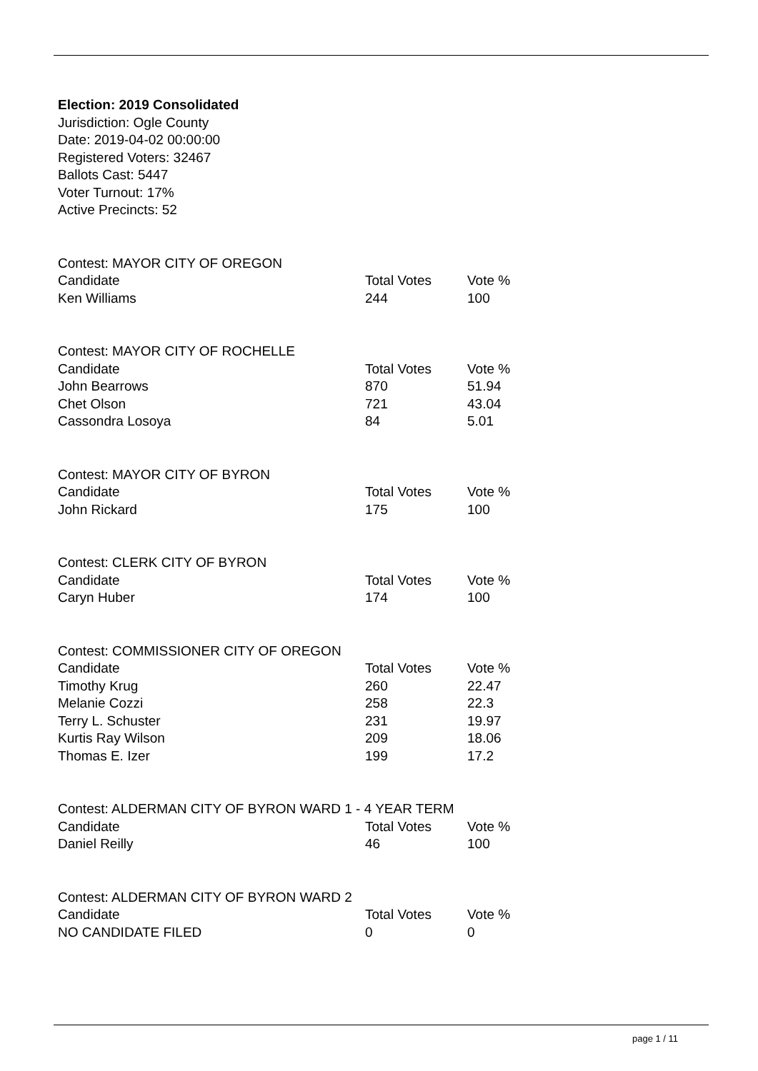Election: 2019 Consolidated
Jurisdiction: Ogle County
Date: 2019-04-02 00:00:00
Registered Voters: 32467
Ballots Cast: 5447
Voter Turnout: 17%
Active Precincts: 52
Contest: MAYOR CITY OF OREGON
| Candidate | Total Votes | Vote % |
| --- | --- | --- |
| Ken Williams | 244 | 100 |
Contest: MAYOR CITY OF ROCHELLE
| Candidate | Total Votes | Vote % |
| --- | --- | --- |
| John Bearrows | 870 | 51.94 |
| Chet Olson | 721 | 43.04 |
| Cassondra Losoya | 84 | 5.01 |
Contest: MAYOR CITY OF BYRON
| Candidate | Total Votes | Vote % |
| --- | --- | --- |
| John Rickard | 175 | 100 |
Contest: CLERK CITY OF BYRON
| Candidate | Total Votes | Vote % |
| --- | --- | --- |
| Caryn Huber | 174 | 100 |
Contest: COMMISSIONER CITY OF OREGON
| Candidate | Total Votes | Vote % |
| --- | --- | --- |
| Timothy Krug | 260 | 22.47 |
| Melanie Cozzi | 258 | 22.3 |
| Terry L. Schuster | 231 | 19.97 |
| Kurtis Ray Wilson | 209 | 18.06 |
| Thomas E. Izer | 199 | 17.2 |
Contest: ALDERMAN CITY OF BYRON WARD 1 - 4 YEAR TERM
| Candidate | Total Votes | Vote % |
| --- | --- | --- |
| Daniel Reilly | 46 | 100 |
Contest: ALDERMAN CITY OF BYRON WARD 2
| Candidate | Total Votes | Vote % |
| --- | --- | --- |
| NO CANDIDATE FILED | 0 | 0 |
page 1 / 11